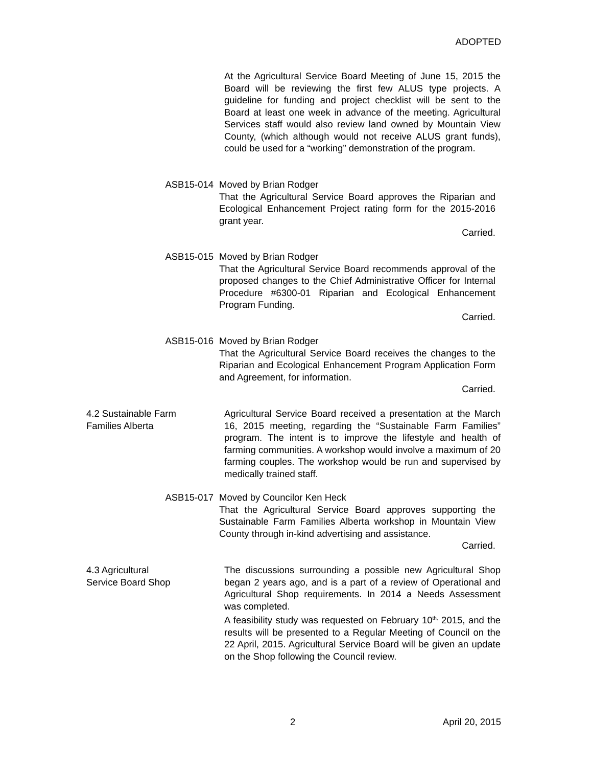ADOPTED
At the Agricultural Service Board Meeting of June 15, 2015 the Board will be reviewing the first few ALUS type projects. A guideline for funding and project checklist will be sent to the Board at least one week in advance of the meeting. Agricultural Services staff would also review land owned by Mountain View County, (which although would not receive ALUS grant funds), could be used for a “working” demonstration of the program.
ASB15-014 Moved by Brian Rodger
That the Agricultural Service Board approves the Riparian and Ecological Enhancement Project rating form for the 2015-2016 grant year.
Carried.
ASB15-015 Moved by Brian Rodger
That the Agricultural Service Board recommends approval of the proposed changes to the Chief Administrative Officer for Internal Procedure #6300-01 Riparian and Ecological Enhancement Program Funding.
Carried.
ASB15-016 Moved by Brian Rodger
That the Agricultural Service Board receives the changes to the Riparian and Ecological Enhancement Program Application Form and Agreement, for information.
Carried.
4.2 Sustainable Farm
Families Alberta
Agricultural Service Board received a presentation at the March 16, 2015 meeting, regarding the “Sustainable Farm Families” program. The intent is to improve the lifestyle and health of farming communities. A workshop would involve a maximum of 20 farming couples. The workshop would be run and supervised by medically trained staff.
ASB15-017 Moved by Councilor Ken Heck
That the Agricultural Service Board approves supporting the Sustainable Farm Families Alberta workshop in Mountain View County through in-kind advertising and assistance.
Carried.
4.3 Agricultural
Service Board Shop
The discussions surrounding a possible new Agricultural Shop began 2 years ago, and is a part of a review of Operational and Agricultural Shop requirements. In 2014 a Needs Assessment was completed.
A feasibility study was requested on February 10<sup>th,</sup> 2015, and the results will be presented to a Regular Meeting of Council on the 22 April, 2015. Agricultural Service Board will be given an update on the Shop following the Council review.
2 April 20, 2015